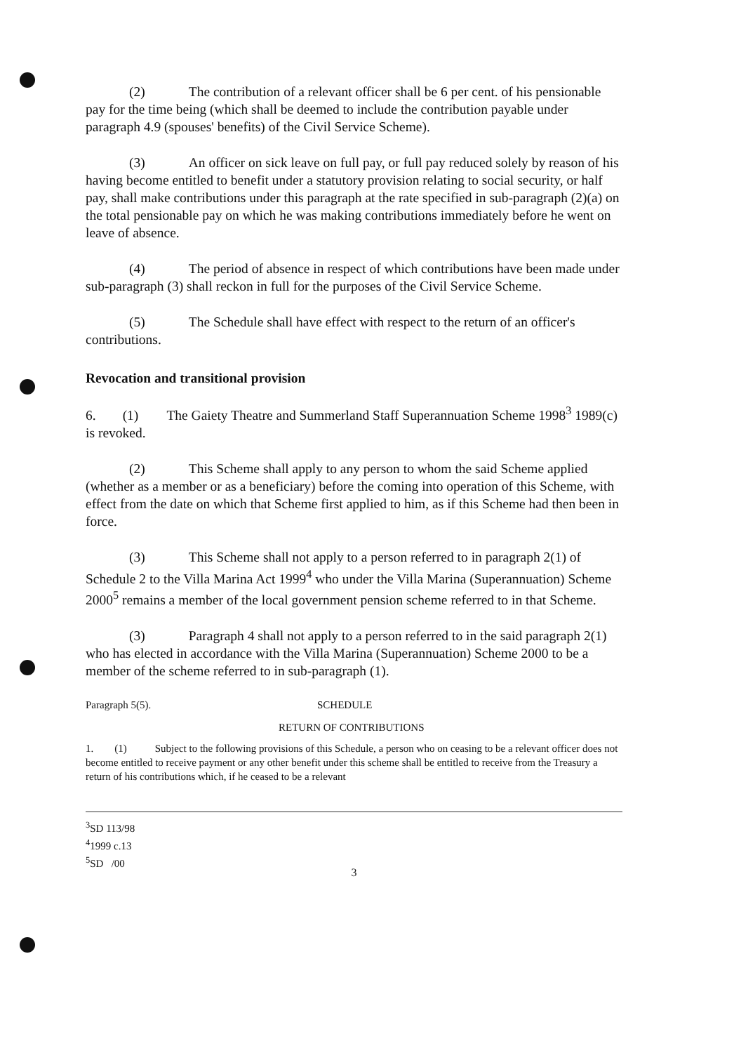(2) The contribution of a relevant officer shall be 6 per cent. of his pensionable pay for the time being (which shall be deemed to include the contribution payable under paragraph 4.9 (spouses' benefits) of the Civil Service Scheme).
(3) An officer on sick leave on full pay, or full pay reduced solely by reason of his having become entitled to benefit under a statutory provision relating to social security, or half pay, shall make contributions under this paragraph at the rate specified in sub-paragraph (2)(a) on the total pensionable pay on which he was making contributions immediately before he went on leave of absence.
(4) The period of absence in respect of which contributions have been made under sub-paragraph (3) shall reckon in full for the purposes of the Civil Service Scheme.
(5) The Schedule shall have effect with respect to the return of an officer's contributions.
Revocation and transitional provision
6. (1) The Gaiety Theatre and Summerland Staff Superannuation Scheme 1998<sup>3</sup> 1989(c) is revoked.
(2) This Scheme shall apply to any person to whom the said Scheme applied (whether as a member or as a beneficiary) before the coming into operation of this Scheme, with effect from the date on which that Scheme first applied to him, as if this Scheme had then been in force.
(3) This Scheme shall not apply to a person referred to in paragraph 2(1) of Schedule 2 to the Villa Marina Act 1999<sup>4</sup> who under the Villa Marina (Superannuation) Scheme 2000<sup>5</sup> remains a member of the local government pension scheme referred to in that Scheme.
(3) Paragraph 4 shall not apply to a person referred to in the said paragraph 2(1) who has elected in accordance with the Villa Marina (Superannuation) Scheme 2000 to be a member of the scheme referred to in sub-paragraph (1).
Paragraph 5(5). SCHEDULE
RETURN OF CONTRIBUTIONS
1. (1) Subject to the following provisions of this Schedule, a person who on ceasing to be a relevant officer does not become entitled to receive payment or any other benefit under this scheme shall be entitled to receive from the Treasury a return of his contributions which, if he ceased to be a relevant
<sup>3</sup> SD 113/98
<sup>4</sup> 1999 c.13
<sup>5</sup> SD /00
3